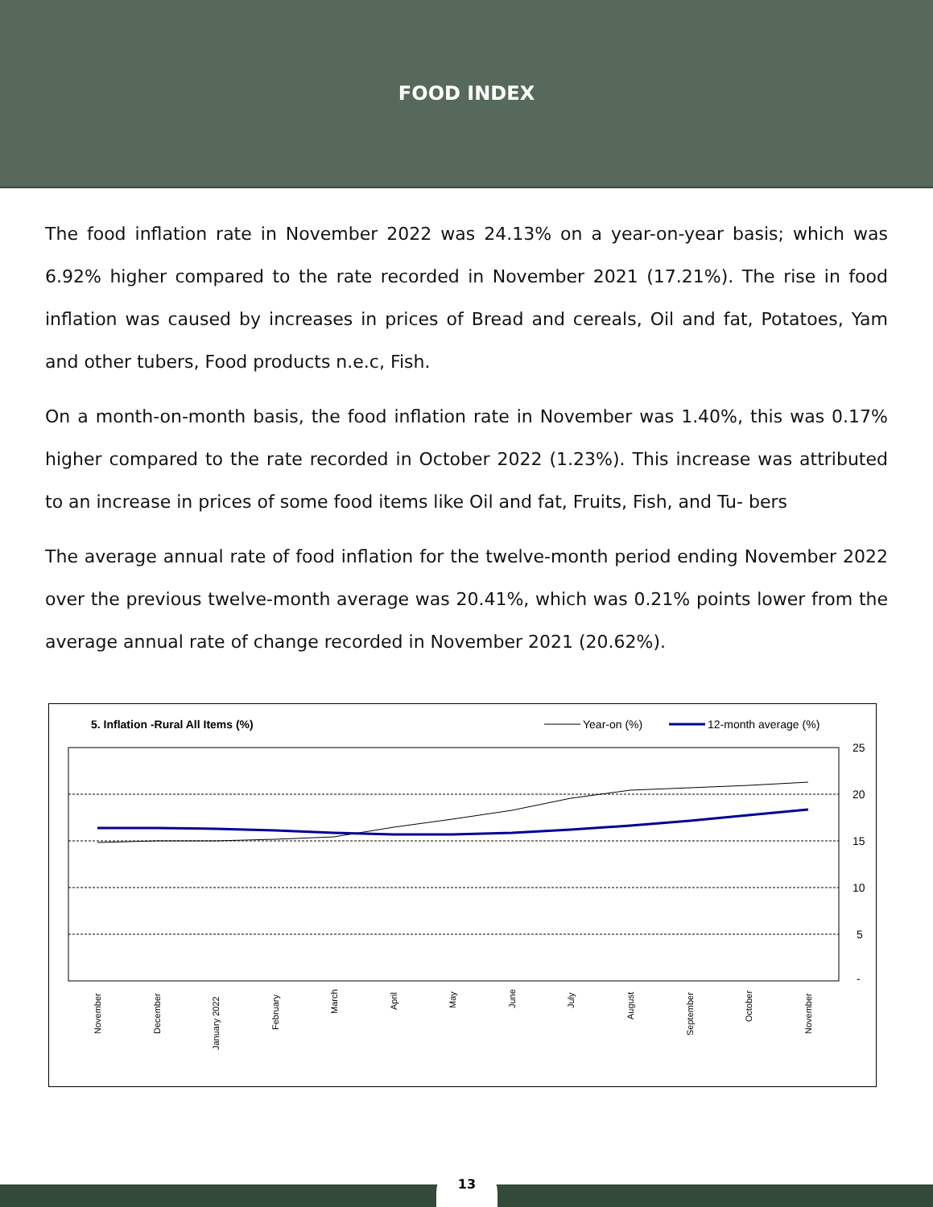FOOD INDEX
The food inflation rate in November 2022 was 24.13% on a year-on-year basis; which was 6.92% higher compared to the rate recorded in November 2021 (17.21%). The rise in food inflation was caused by increases in prices of Bread and cereals, Oil and fat, Potatoes, Yam and other tubers, Food products n.e.c, Fish.
On a month-on-month basis, the food inflation rate in November was 1.40%, this was 0.17% higher compared to the rate recorded in October 2022 (1.23%). This increase was attributed to an increase in prices of some food items like Oil and fat, Fruits, Fish, and Tu- bers
The average annual rate of food inflation for the twelve-month period ending November 2022 over the previous twelve-month average was 20.41%, which was 0.21% points lower from the average annual rate of change recorded in November 2021 (20.62%).
5. Inflation -Rural All Items (%)
Year-on (%)
12-month average (%)
25
20
15
10
5
-
November
December
January 2022
February
March
April
May
June
July
August
September
October
November
13